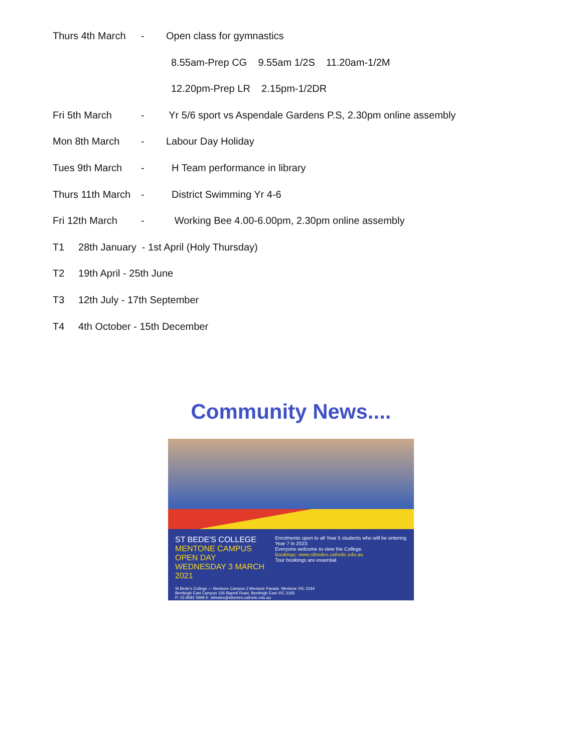Thurs 4th March - Open class for gymnastics
8.55am-Prep CG 9.55am 1/2S 11.20am-1/2M
12.20pm-Prep LR 2.15pm-1/2DR
Fri 5th March - Yr 5/6 sport vs Aspendale Gardens P.S, 2.30pm online assembly
Mon 8th March - Labour Day Holiday
Tues 9th March - H Team performance in library
Thurs 11th March - District Swimming Yr 4-6
Fri 12th March - Working Bee 4.00-6.00pm, 2.30pm online assembly
T1 28th January - 1st April (Holy Thursday)
T2 19th April - 25th June
T3 12th July - 17th September
T4 4th October - 15th December
Community News....
ST BEDE'S COLLEGE
MENTONE CAMPUS OPEN DAY
WEDNESDAY 3 MARCH 2021
Enrolments open to all Year 5 students who will be entering Year 7 in 2023.
Everyone welcome to view the College.
Bookings: www.stbedes.catholic.edu.au
Tour bookings are essential.
St Bede's College — Mentone Campus 2 Mentone Parade, Mentone VIC 3194
Bentleigh East Campus 156 Bignell Road, Bentleigh East VIC 3165
P: 03 9582 5999 E: stbedes@stbedes.catholic.edu.au